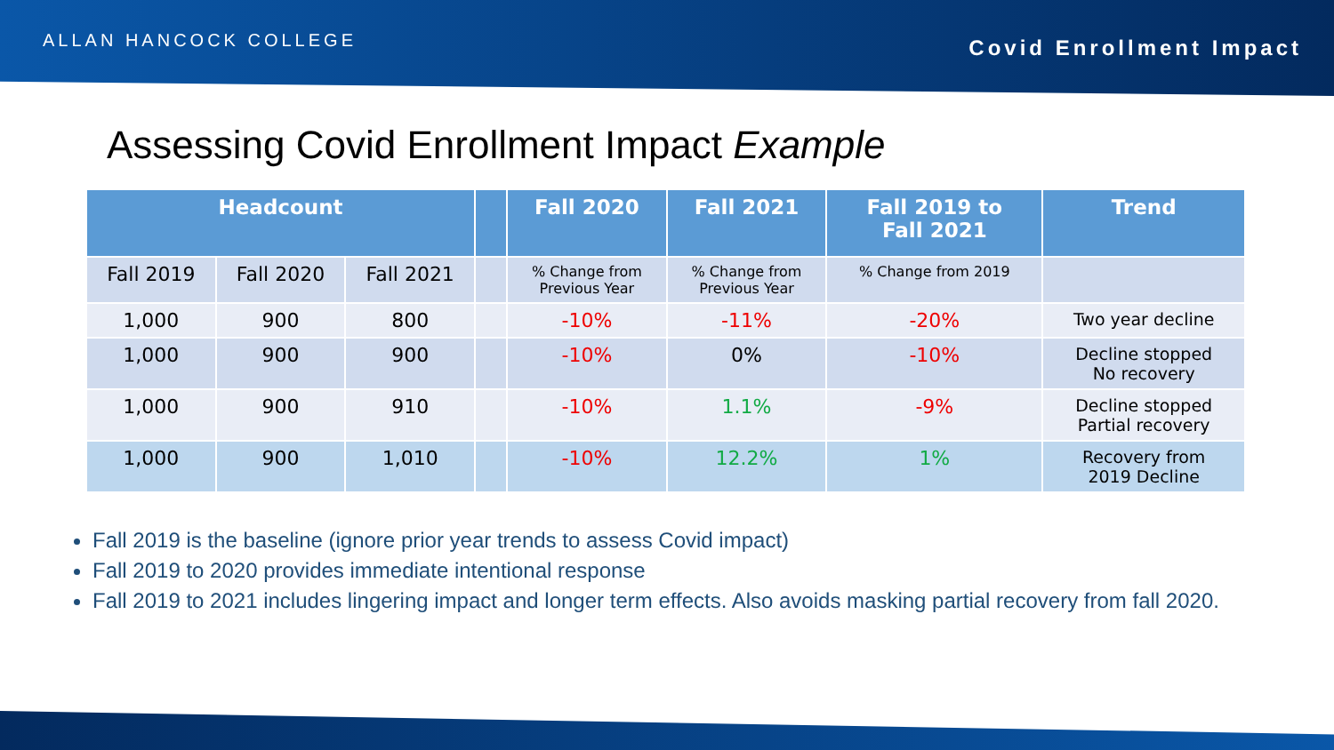ALLAN HANCOCK COLLEGE
Covid Enrollment Impact
Assessing Covid Enrollment Impact Example
| Headcount | | | | Fall 2020 | Fall 2021 | Fall 2019 to Fall 2021 | Trend |
| --- | --- | --- | --- | --- | --- | --- | --- |
| Fall 2019 | Fall 2020 | Fall 2021 | | % Change from Previous Year | % Change from Previous Year | % Change from 2019 | |
| 1,000 | 900 | 800 | | -10% | -11% | -20% | Two year decline |
| 1,000 | 900 | 900 | | -10% | 0% | -10% | Decline stopped No recovery |
| 1,000 | 900 | 910 | | -10% | 1.1% | -9% | Decline stopped Partial recovery |
| 1,000 | 900 | 1,010 | | -10% | 12.2% | 1% | Recovery from 2019 Decline |
Fall 2019 is the baseline (ignore prior year trends to assess Covid impact)
Fall 2019 to 2020 provides immediate intentional response
Fall 2019 to 2021 includes lingering impact and longer term effects. Also avoids masking partial recovery from fall 2020.